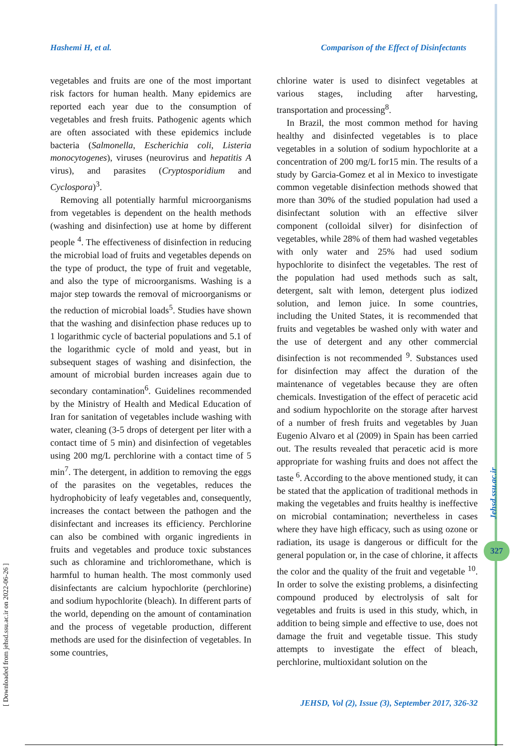Hashemi H, et al. Comparison of the Effect of Disinfectants
vegetables and fruits are one of the most important risk factors for human health. Many epidemics are reported each year due to the consumption of vegetables and fresh fruits. Pathogenic agents which are often associated with these epidemics include bacteria (Salmonella, Escherichia coli, Listeria monocytogenes), viruses (neurovirus and hepatitis A virus), and parasites (Cryptosporidium and Cyclospora)<sup>3</sup>.
Removing all potentially harmful microorganisms from vegetables is dependent on the health methods (washing and disinfection) use at home by different people <sup>4</sup>. The effectiveness of disinfection in reducing the microbial load of fruits and vegetables depends on the type of product, the type of fruit and vegetable, and also the type of microorganisms. Washing is a major step towards the removal of microorganisms or the reduction of microbial loads<sup>5</sup>. Studies have shown that the washing and disinfection phase reduces up to 1 logarithmic cycle of bacterial populations and 5.1 of the logarithmic cycle of mold and yeast, but in subsequent stages of washing and disinfection, the amount of microbial burden increases again due to secondary contamination<sup>6</sup>. Guidelines recommended by the Ministry of Health and Medical Education of Iran for sanitation of vegetables include washing with water, cleaning (3-5 drops of detergent per liter with a contact time of 5 min) and disinfection of vegetables using 200 mg/L perchlorine with a contact time of 5 min<sup>7</sup>. The detergent, in addition to removing the eggs of the parasites on the vegetables, reduces the hydrophobicity of leafy vegetables and, consequently, increases the contact between the pathogen and the disinfectant and increases its efficiency. Perchlorine can also be combined with organic ingredients in fruits and vegetables and produce toxic substances such as chloramine and trichloromethane, which is harmful to human health. The most commonly used disinfectants are calcium hypochlorite (perchlorine) and sodium hypochlorite (bleach). In different parts of the world, depending on the amount of contamination and the process of vegetable production, different methods are used for the disinfection of vegetables. In some countries,
chlorine water is used to disinfect vegetables at various stages, including after harvesting, transportation and processing<sup>8</sup>.
In Brazil, the most common method for having healthy and disinfected vegetables is to place vegetables in a solution of sodium hypochlorite at a concentration of 200 mg/L for15 min. The results of a study by Garcia-Gomez et al in Mexico to investigate common vegetable disinfection methods showed that more than 30% of the studied population had used a disinfectant solution with an effective silver component (colloidal silver) for disinfection of vegetables, while 28% of them had washed vegetables with only water and 25% had used sodium hypochlorite to disinfect the vegetables. The rest of the population had used methods such as salt, detergent, salt with lemon, detergent plus iodized solution, and lemon juice. In some countries, including the United States, it is recommended that fruits and vegetables be washed only with water and the use of detergent and any other commercial disinfection is not recommended <sup>9</sup>. Substances used for disinfection may affect the duration of the maintenance of vegetables because they are often chemicals. Investigation of the effect of peracetic acid and sodium hypochlorite on the storage after harvest of a number of fresh fruits and vegetables by Juan Eugenio Alvaro et al (2009) in Spain has been carried out. The results revealed that peracetic acid is more appropriate for washing fruits and does not affect the taste <sup>6</sup>. According to the above mentioned study, it can be stated that the application of traditional methods in making the vegetables and fruits healthy is ineffective on microbial contamination; nevertheless in cases where they have high efficacy, such as using ozone or radiation, its usage is dangerous or difficult for the general population or, in the case of chlorine, it affects the color and the quality of the fruit and vegetable <sup>10</sup>. In order to solve the existing problems, a disinfecting compound produced by electrolysis of salt for vegetables and fruits is used in this study, which, in addition to being simple and effective to use, does not damage the fruit and vegetable tissue. This study attempts to investigate the effect of bleach, perchlorine, multioxidant solution on the
[ Downloaded from jehsd.ssu.ac.ir on 2022-06-26 ]
Jehsd.ssu.ac.ir
327
JEHSD, Vol (2), Issue (3), September 2017, 326-32